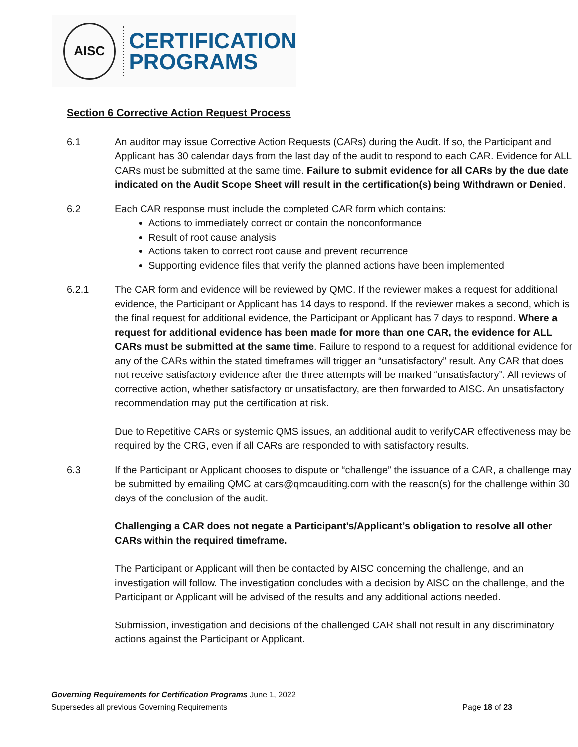AISC
CERTIFICATION
PROGRAMS
Section 6 Corrective Action Request Process
6.1 An auditor may issue Corrective Action Requests (CARs) during the Audit. If so, the Participant and Applicant has 30 calendar days from the last day of the audit to respond to each CAR. Evidence for ALL CARs must be submitted at the same time. Failure to submit evidence for all CARs by the due date indicated on the Audit Scope Sheet will result in the certification(s) being Withdrawn or Denied.
6.2 Each CAR response must include the completed CAR form which contains:
Actions to immediately correct or contain the nonconformance
Result of root cause analysis
Actions taken to correct root cause and prevent recurrence
Supporting evidence files that verify the planned actions have been implemented
6.2.1 The CAR form and evidence will be reviewed by QMC. If the reviewer makes a request for additional evidence, the Participant or Applicant has 14 days to respond. If the reviewer makes a second, which is the final request for additional evidence, the Participant or Applicant has 7 days to respond. Where a request for additional evidence has been made for more than one CAR, the evidence for ALL CARs must be submitted at the same time. Failure to respond to a request for additional evidence for any of the CARs within the stated timeframes will trigger an “unsatisfactory” result. Any CAR that does not receive satisfactory evidence after the three attempts will be marked “unsatisfactory”. All reviews of corrective action, whether satisfactory or unsatisfactory, are then forwarded to AISC. An unsatisfactory recommendation may put the certification at risk.
Due to Repetitive CARs or systemic QMS issues, an additional audit to verifyCAR effectiveness may be required by the CRG, even if all CARs are responded to with satisfactory results.
6.3 If the Participant or Applicant chooses to dispute or “challenge” the issuance of a CAR, a challenge may be submitted by emailing QMC at cars@qmcauditing.com with the reason(s) for the challenge within 30 days of the conclusion of the audit.
Challenging a CAR does not negate a Participant’s/Applicant’s obligation to resolve all other CARs within the required timeframe.
The Participant or Applicant will then be contacted by AISC concerning the challenge, and an investigation will follow. The investigation concludes with a decision by AISC on the challenge, and the Participant or Applicant will be advised of the results and any additional actions needed.
Submission, investigation and decisions of the challenged CAR shall not result in any discriminatory actions against the Participant or Applicant.
Governing Requirements for Certification Programs June 1, 2022
Supersedes all previous Governing Requirements Page 18 of 23